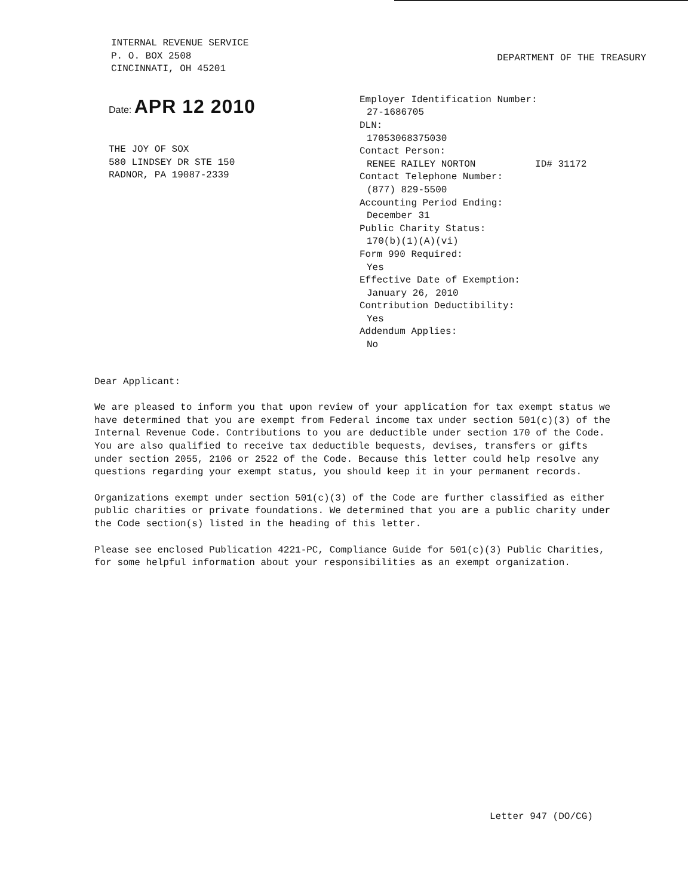INTERNAL REVENUE SERVICE
P. O. BOX 2508
CINCINNATI, OH 45201
DEPARTMENT OF THE TREASURY
Date: APR 12 2010
THE JOY OF SOX
580 LINDSEY DR STE 150
RADNOR, PA 19087-2339
Employer Identification Number:
27-1686705
DLN:
17053068375030
Contact Person:
RENEE RAILEY NORTON ID# 31172
Contact Telephone Number:
(877) 829-5500
Accounting Period Ending:
December 31
Public Charity Status:
170(b)(1)(A)(vi)
Form 990 Required:
Yes
Effective Date of Exemption:
January 26, 2010
Contribution Deductibility:
Yes
Addendum Applies:
No
Dear Applicant:
We are pleased to inform you that upon review of your application for tax exempt status we have determined that you are exempt from Federal income tax under section 501(c)(3) of the Internal Revenue Code. Contributions to you are deductible under section 170 of the Code. You are also qualified to receive tax deductible bequests, devises, transfers or gifts under section 2055, 2106 or 2522 of the Code. Because this letter could help resolve any questions regarding your exempt status, you should keep it in your permanent records.
Organizations exempt under section 501(c)(3) of the Code are further classified as either public charities or private foundations. We determined that you are a public charity under the Code section(s) listed in the heading of this letter.
Please see enclosed Publication 4221-PC, Compliance Guide for 501(c)(3) Public Charities, for some helpful information about your responsibilities as an exempt organization.
Letter 947 (DO/CG)